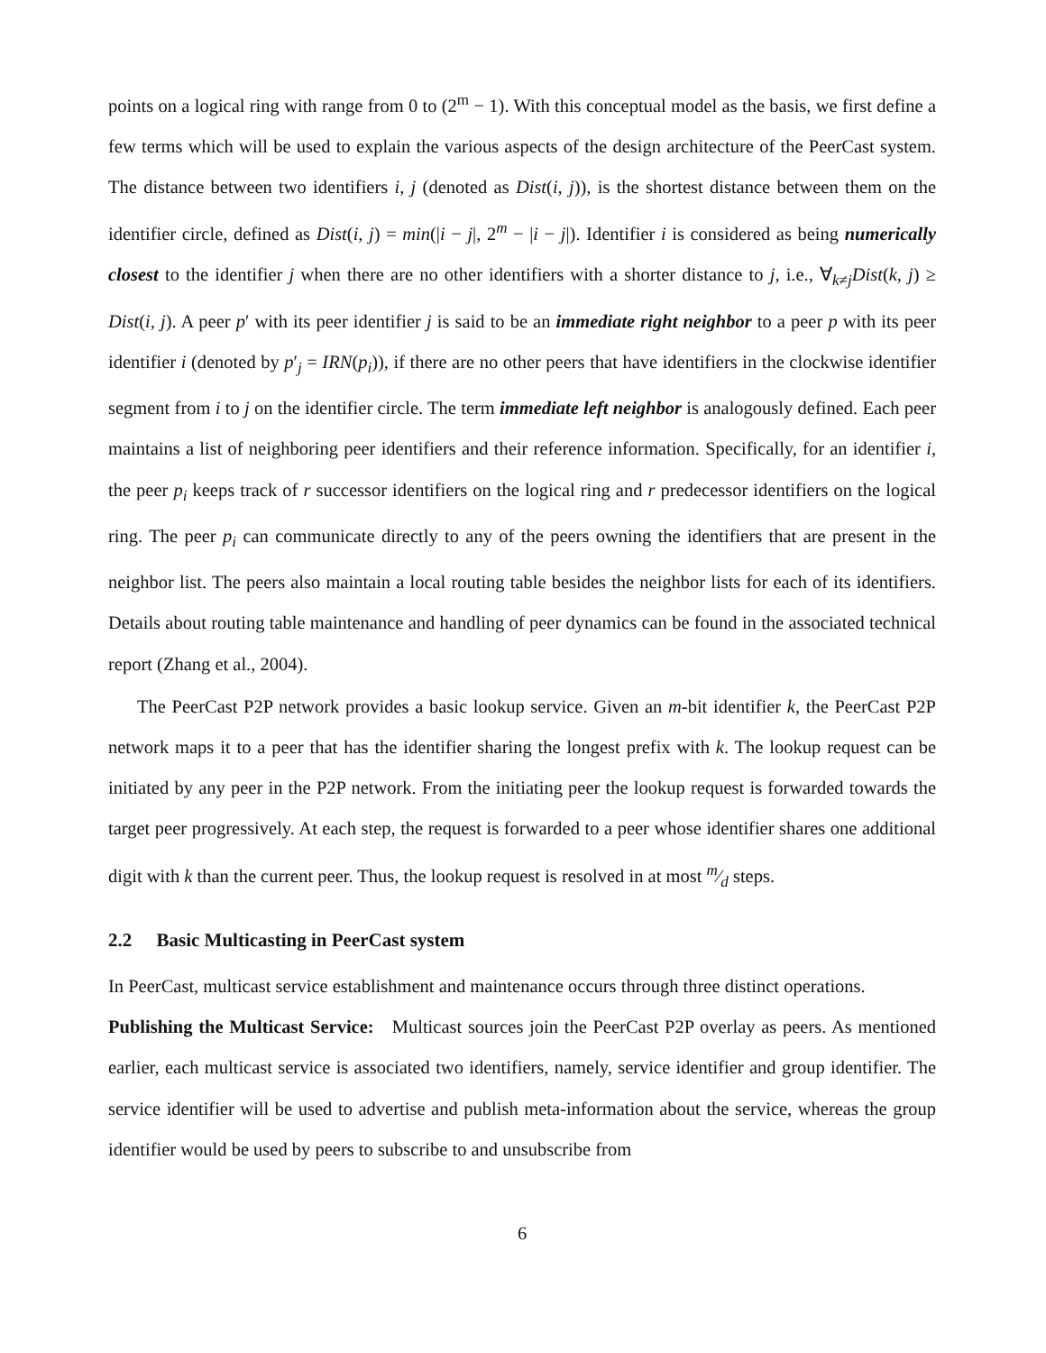points on a logical ring with range from 0 to (2<sup>m</sup> − 1). With this conceptual model as the basis, we first define a few terms which will be used to explain the various aspects of the design architecture of the PeerCast system. The distance between two identifiers i, j (denoted as Dist(i, j)), is the shortest distance between them on the identifier circle, defined as Dist(i, j) = min(|i − j|, 2<sup>m</sup> − |i − j|). Identifier i is considered as being numerically closest to the identifier j when there are no other identifiers with a shorter distance to j, i.e., ∀<sub>k≠j</sub>Dist(k, j) ≥ Dist(i, j). A peer p′ with its peer identifier j is said to be an immediate right neighbor to a peer p with its peer identifier i (denoted by p′<sub>j</sub> = IRN(p<sub>i</sub>)), if there are no other peers that have identifiers in the clockwise identifier segment from i to j on the identifier circle. The term immediate left neighbor is analogously defined. Each peer maintains a list of neighboring peer identifiers and their reference information. Specifically, for an identifier i, the peer p<sub>i</sub> keeps track of r successor identifiers on the logical ring and r predecessor identifiers on the logical ring. The peer p<sub>i</sub> can communicate directly to any of the peers owning the identifiers that are present in the neighbor list. The peers also maintain a local routing table besides the neighbor lists for each of its identifiers. Details about routing table maintenance and handling of peer dynamics can be found in the associated technical report (Zhang et al., 2004).
The PeerCast P2P network provides a basic lookup service. Given an m-bit identifier k, the PeerCast P2P network maps it to a peer that has the identifier sharing the longest prefix with k. The lookup request can be initiated by any peer in the P2P network. From the initiating peer the lookup request is forwarded towards the target peer progressively. At each step, the request is forwarded to a peer whose identifier shares one additional digit with k than the current peer. Thus, the lookup request is resolved in at most m⁄d steps.
2.2 Basic Multicasting in PeerCast system
In PeerCast, multicast service establishment and maintenance occurs through three distinct operations.
Publishing the Multicast Service: Multicast sources join the PeerCast P2P overlay as peers. As mentioned earlier, each multicast service is associated two identifiers, namely, service identifier and group identifier. The service identifier will be used to advertise and publish meta-information about the service, whereas the group identifier would be used by peers to subscribe to and unsubscribe from
6